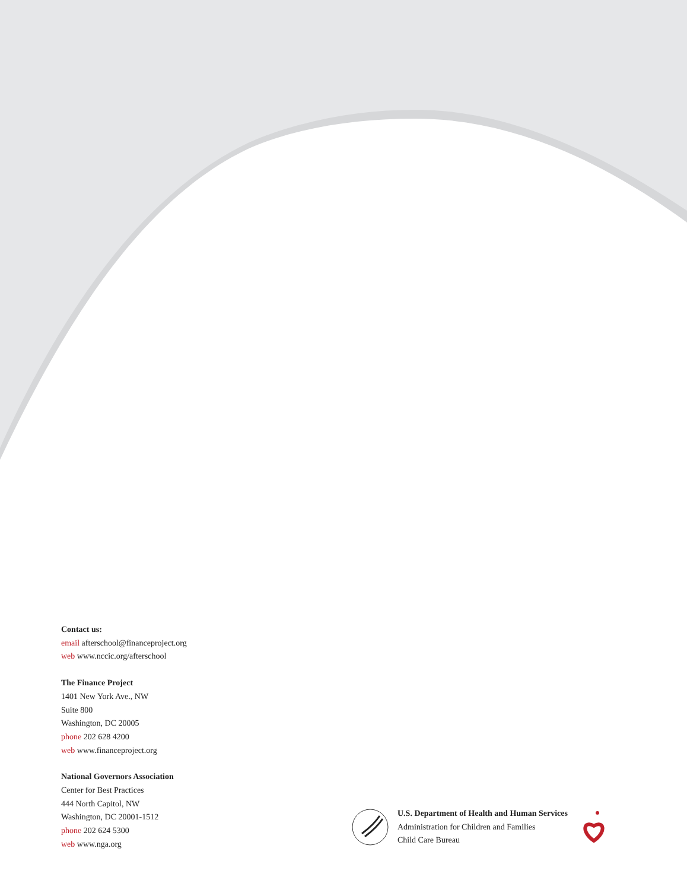Contact us:
email afterschool@financeproject.org
web www.nccic.org/afterschool
The Finance Project
1401 New York Ave., NW
Suite 800
Washington, DC 20005
phone 202 628 4200
web www.financeproject.org
National Governors Association
Center for Best Practices
444 North Capitol, NW
Washington, DC 20001-1512
phone 202 624 5300
web www.nga.org
U.S. Department of Health and Human Services
Administration for Children and Families
Child Care Bureau